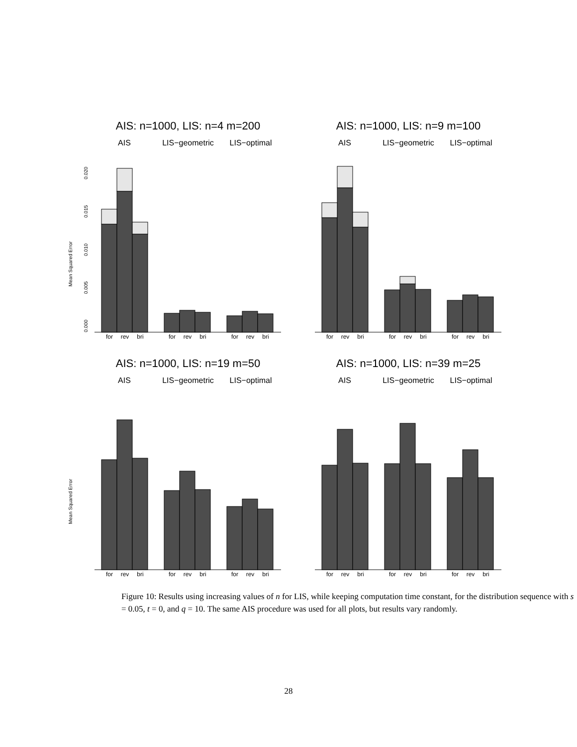AIS: n=1000, LIS: n=4 m=200
AIS
LIS−geometric
LIS−optimal
Mean Squared Error
0.000
0.005
0.010
0.015
0.020
for
rev
bri
for
rev
bri
for
rev
bri
AIS: n=1000, LIS: n=9 m=100
AIS
LIS−geometric
LIS−optimal
for
rev
bri
for
rev
bri
for
rev
bri
AIS: n=1000, LIS: n=19 m=50
AIS
LIS−geometric
LIS−optimal
Mean Squared Error
for
rev
bri
for
rev
bri
for
rev
bri
AIS: n=1000, LIS: n=39 m=25
AIS
LIS−geometric
LIS−optimal
for
rev
bri
for
rev
bri
for
rev
bri
Figure 10: Results using increasing values of n for LIS, while keeping computation time constant, for the distribution sequence with s = 0.05, t = 0, and q = 10. The same AIS procedure was used for all plots, but results vary randomly.
28